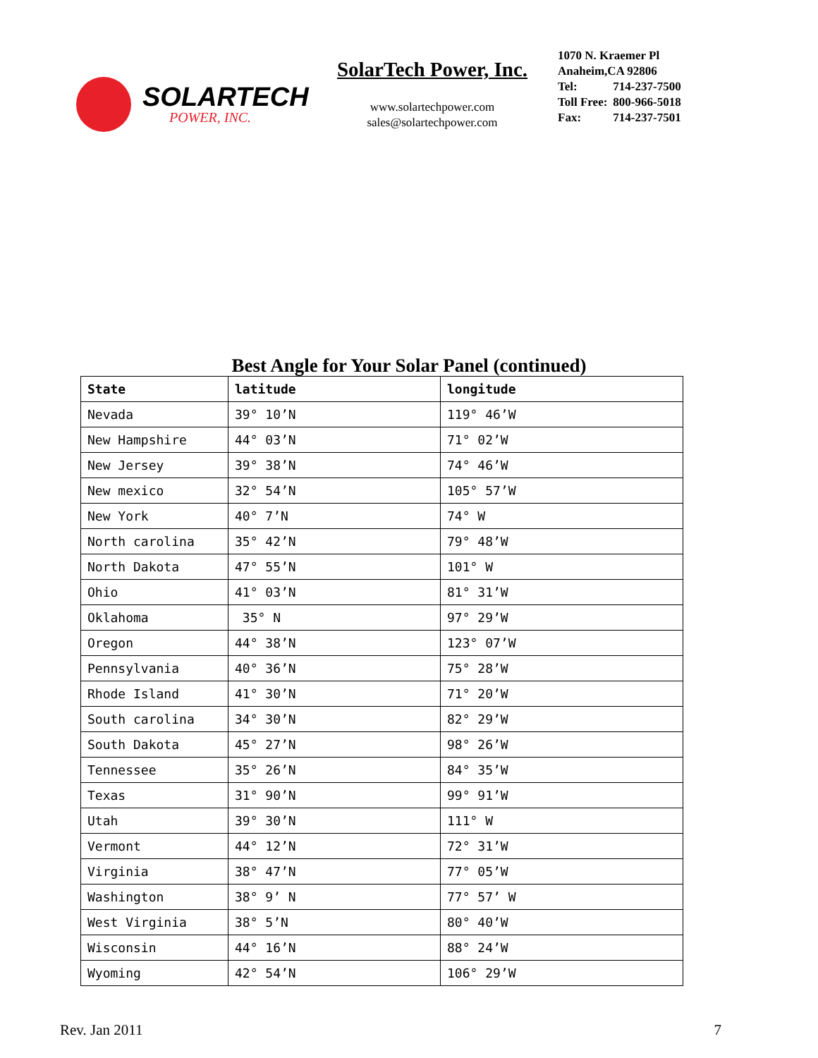SOLARTECH
POWER, INC.
SolarTech Power, Inc.
www.solartechpower.com
sales@solartechpower.com
1070 N. Kraemer Pl
Anaheim,CA 92806
| Tel: | 714-237-7500 |
| Toll Free: | 800-966-5018 |
| Fax: | 714-237-7501 |
Best Angle for Your Solar Panel (continued)
| State | latitude | longitude |
| --- | --- | --- |
| Nevada | 39° 10’N | 119° 46’W |
| New Hampshire | 44° 03’N | 71° 02’W |
| New Jersey | 39° 38’N | 74° 46’W |
| New mexico | 32° 54’N | 105° 57’W |
| New York | 40° 7’N | 74° W |
| North carolina | 35° 42’N | 79° 48’W |
| North Dakota | 47° 55’N | 101° W |
| Ohio | 41° 03’N | 81° 31’W |
| Oklahoma | 35° N | 97° 29’W |
| Oregon | 44° 38’N | 123° 07’W |
| Pennsylvania | 40° 36’N | 75° 28’W |
| Rhode Island | 41° 30’N | 71° 20’W |
| South carolina | 34° 30’N | 82° 29’W |
| South Dakota | 45° 27’N | 98° 26’W |
| Tennessee | 35° 26’N | 84° 35’W |
| Texas | 31° 90’N | 99° 91’W |
| Utah | 39° 30’N | 111° W |
| Vermont | 44° 12’N | 72° 31’W |
| Virginia | 38° 47’N | 77° 05’W |
| Washington | 38° 9’ N | 77° 57’ W |
| West Virginia | 38° 5’N | 80° 40’W |
| Wisconsin | 44° 16’N | 88° 24’W |
| Wyoming | 42° 54’N | 106° 29’W |
Rev. Jan 2011 7